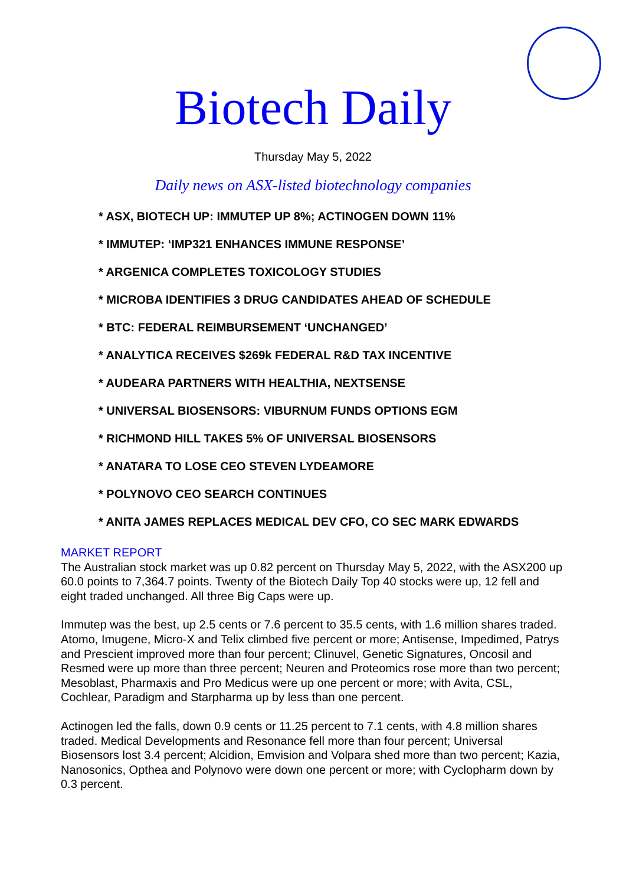Biotech Daily
Thursday May 5, 2022
Daily news on ASX-listed biotechnology companies
* ASX, BIOTECH UP: IMMUTEP UP 8%; ACTINOGEN DOWN 11%
* IMMUTEP: ‘IMP321 ENHANCES IMMUNE RESPONSE’
* ARGENICA COMPLETES TOXICOLOGY STUDIES
* MICROBA IDENTIFIES 3 DRUG CANDIDATES AHEAD OF SCHEDULE
* BTC: FEDERAL REIMBURSEMENT ‘UNCHANGED’
* ANALYTICA RECEIVES $269k FEDERAL R&D TAX INCENTIVE
* AUDEARA PARTNERS WITH HEALTHIA, NEXTSENSE
* UNIVERSAL BIOSENSORS: VIBURNUM FUNDS OPTIONS EGM
* RICHMOND HILL TAKES 5% OF UNIVERSAL BIOSENSORS
* ANATARA TO LOSE CEO STEVEN LYDEAMORE
* POLYNOVO CEO SEARCH CONTINUES
* ANITA JAMES REPLACES MEDICAL DEV CFO, CO SEC MARK EDWARDS
MARKET REPORT
The Australian stock market was up 0.82 percent on Thursday May 5, 2022, with the ASX200 up 60.0 points to 7,364.7 points. Twenty of the Biotech Daily Top 40 stocks were up, 12 fell and eight traded unchanged. All three Big Caps were up.
Immutep was the best, up 2.5 cents or 7.6 percent to 35.5 cents, with 1.6 million shares traded. Atomo, Imugene, Micro-X and Telix climbed five percent or more; Antisense, Impedimed, Patrys and Prescient improved more than four percent; Clinuvel, Genetic Signatures, Oncosil and Resmed were up more than three percent; Neuren and Proteomics rose more than two percent; Mesoblast, Pharmaxis and Pro Medicus were up one percent or more; with Avita, CSL, Cochlear, Paradigm and Starpharma up by less than one percent.
Actinogen led the falls, down 0.9 cents or 11.25 percent to 7.1 cents, with 4.8 million shares traded. Medical Developments and Resonance fell more than four percent; Universal Biosensors lost 3.4 percent; Alcidion, Emvision and Volpara shed more than two percent; Kazia, Nanosonics, Opthea and Polynovo were down one percent or more; with Cyclopharm down by 0.3 percent.